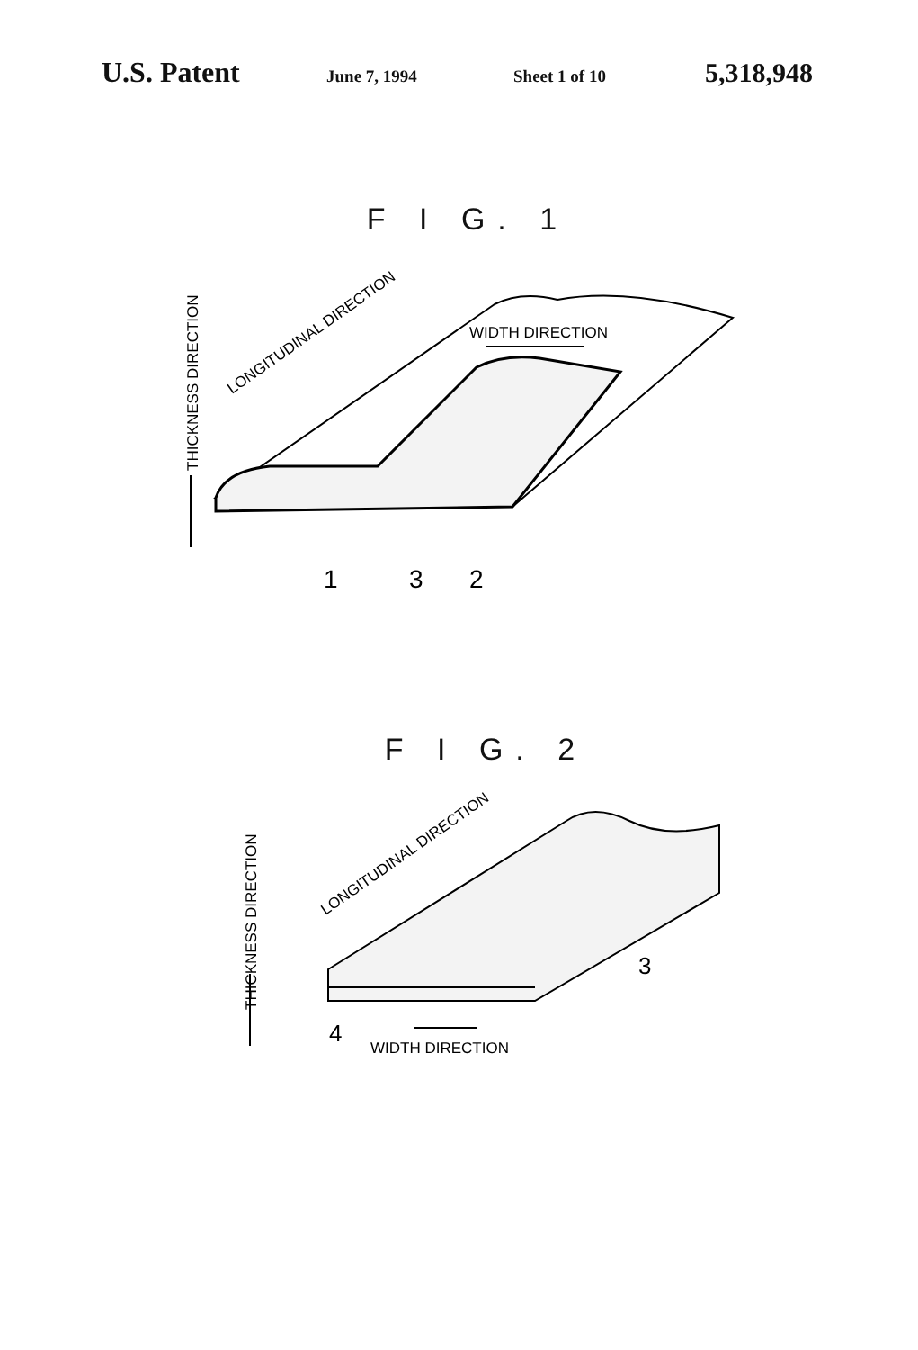U.S. Patent June 7, 1994 Sheet 1 of 10 5,318,948
F I G. 1
THICKNESS DIRECTION
LONGITUDINAL DIRECTION
WIDTH DIRECTION
1
3
2
F I G. 2
THICKNESS DIRECTION
LONGITUDINAL DIRECTION
4
3
WIDTH DIRECTION